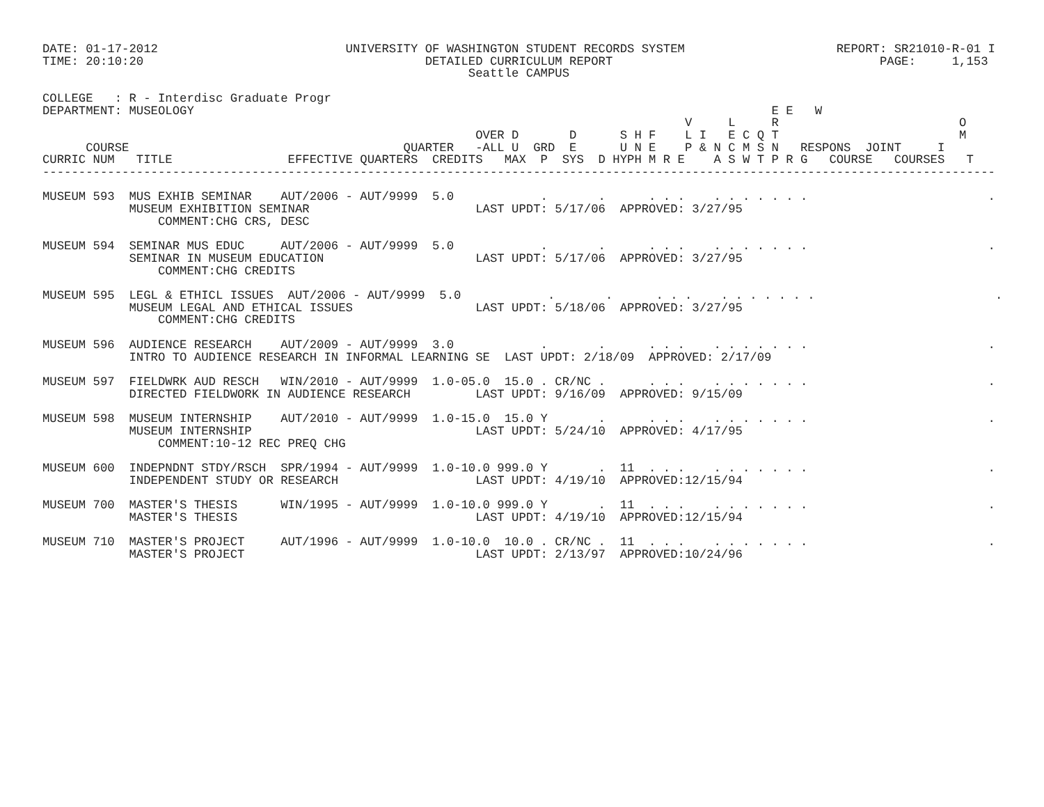DATE: 01-17-2012                          UNIVERSITY OF WASHINGTON STUDENT RECORDS SYSTEM                     REPORT: SR21010-R-01 I
TIME: 20:10:20                                       DETAILED CURRICULUM REPORT                                     PAGE:     1,153
                                                           Seattle CAMPUS

COLLEGE   : R - Interdisc Graduate Progr
DEPARTMENT: MUSEOLOGY                                                                                E E   W
                                                                                         V     L     R                         O
                                                            OVER D       D      S H F    L I   E C Q T                         M
      COURSE                                      QUARTER   -ALL U  GRD  E      U N E    P & N C M S N   RESPONS  JOINT     I
CURRIC NUM   TITLE                EFFECTIVE QUARTERS  CREDITS   MAX  P  SYS  D HYPH M R E    A S W T P R G   COURSE   COURSES   T
------------------------------------------------------------------------------------------------------------------------------------

MUSEUM 593  MUS EXHIB SEMINAR    AUT/2006 - AUT/9999  5.0            .       .      . . .    . . . . . . .                         .
            MUSEUM EXHIBITION SEMINAR                       LAST UPDT: 5/17/06  APPROVED: 3/27/95
                COMMENT:CHG CRS, DESC

MUSEUM 594  SEMINAR MUS EDUC     AUT/2006 - AUT/9999  5.0            .       .      . . .    . . . . . . .                         .
            SEMINAR IN MUSEUM EDUCATION                     LAST UPDT: 5/17/06  APPROVED: 3/27/95
                COMMENT:CHG CREDITS

MUSEUM 595  LEGL & ETHICL ISSUES  AUT/2006 - AUT/9999  5.0            .       .      . . .    . . . . . . .                         .
            MUSEUM LEGAL AND ETHICAL ISSUES                 LAST UPDT: 5/18/06  APPROVED: 3/27/95
                COMMENT:CHG CREDITS

MUSEUM 596  AUDIENCE RESEARCH    AUT/2009 - AUT/9999  3.0            .       .      . . .    . . . . . . .                         .
            INTRO TO AUDIENCE RESEARCH IN INFORMAL LEARNING SE  LAST UPDT: 2/18/09  APPROVED: 2/17/09

MUSEUM 597  FIELDWRK AUD RESCH   WIN/2010 - AUT/9999  1.0-05.0  15.0 . CR/NC .      . . .    . . . . . . .                         .
            DIRECTED FIELDWORK IN AUDIENCE RESEARCH         LAST UPDT: 9/16/09  APPROVED: 9/15/09

MUSEUM 598  MUSEUM INTERNSHIP    AUT/2010 - AUT/9999  1.0-15.0  15.0 Y       .      . . .    . . . . . . .                         .
            MUSEUM INTERNSHIP                               LAST UPDT: 5/24/10  APPROVED: 4/17/95
                COMMENT:10-12 REC PREQ CHG

MUSEUM 600  INDEPNDNT STDY/RSCH  SPR/1994 - AUT/9999  1.0-10.0 999.0 Y       .  11  . . .    . . . . . . .                         .
            INDEPENDENT STUDY OR RESEARCH                   LAST UPDT: 4/19/10  APPROVED:12/15/94

MUSEUM 700  MASTER'S THESIS      WIN/1995 - AUT/9999  1.0-10.0 999.0 Y       .  11  . . .    . . . . . . .                         .
            MASTER'S THESIS                                 LAST UPDT: 4/19/10  APPROVED:12/15/94

MUSEUM 710  MASTER'S PROJECT     AUT/1996 - AUT/9999  1.0-10.0  10.0 . CR/NC .  11  . . .    . . . . . . .                         .
            MASTER'S PROJECT                                LAST UPDT: 2/13/97  APPROVED:10/24/96